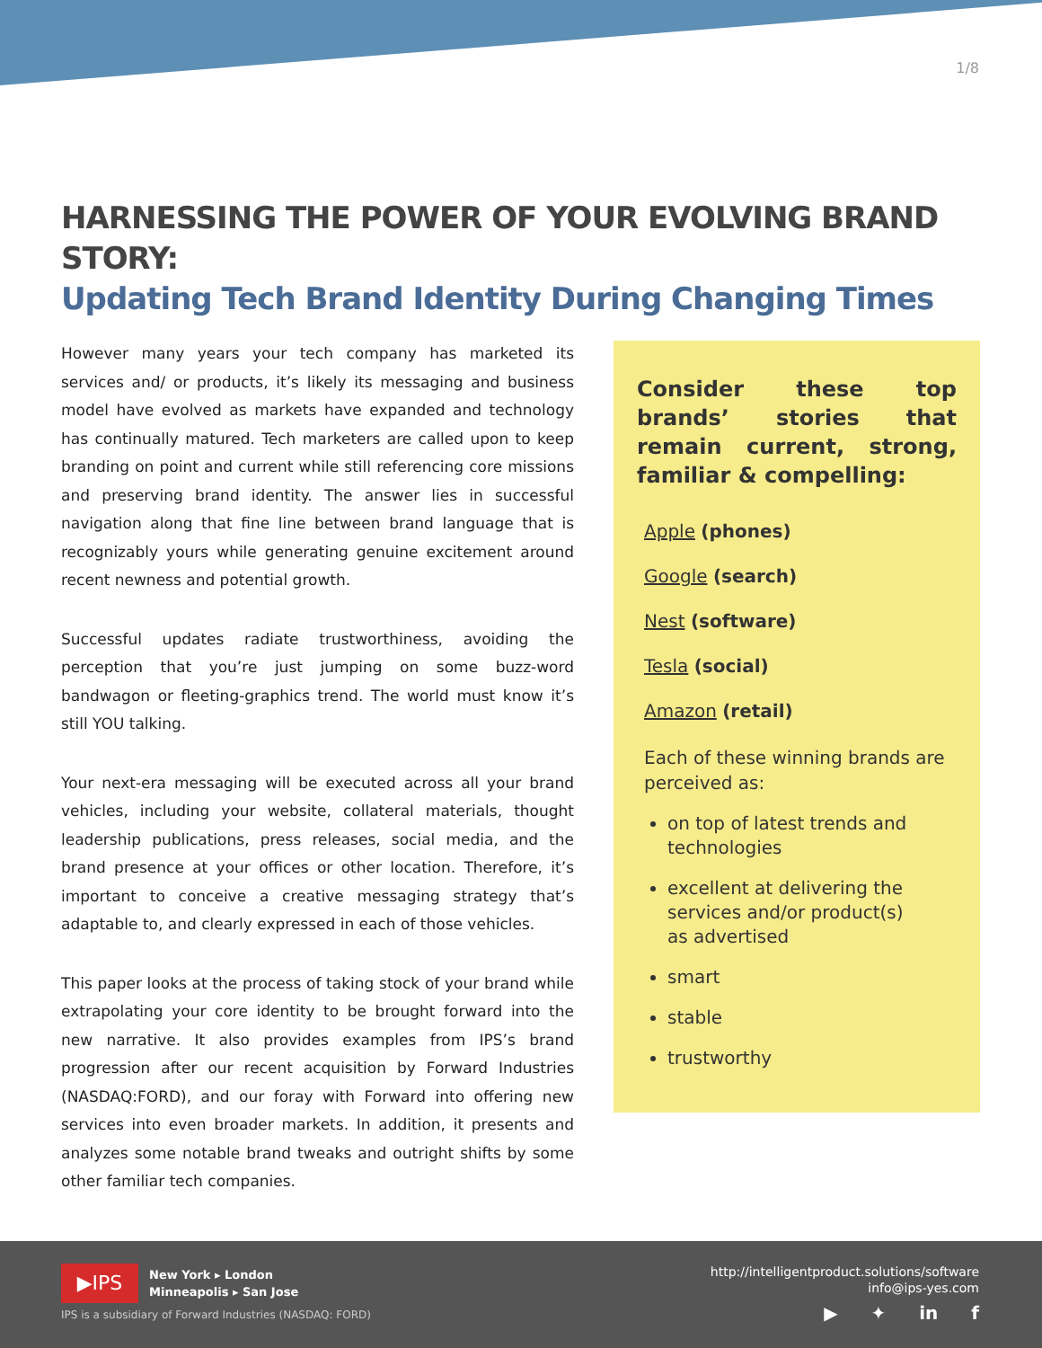1/8
HARNESSING THE POWER OF YOUR EVOLVING BRAND STORY:
Updating Tech Brand Identity During Changing Times
However many years your tech company has marketed its services and/ or products, it’s likely its messaging and business model have evolved as markets have expanded and technology has continually matured. Tech marketers are called upon to keep branding on point and current while still referencing core missions and preserving brand identity. The answer lies in successful navigation along that fine line between brand language that is recognizably yours while generating genuine excitement around recent newness and potential growth.
Successful updates radiate trustworthiness, avoiding the perception that you’re just jumping on some buzz-word bandwagon or fleeting-graphics trend. The world must know it’s still YOU talking.
Your next-era messaging will be executed across all your brand vehicles, including your website, collateral materials, thought leadership publications, press releases, social media, and the brand presence at your offices or other location. Therefore, it’s important to conceive a creative messaging strategy that’s adaptable to, and clearly expressed in each of those vehicles.
This paper looks at the process of taking stock of your brand while extrapolating your core identity to be brought forward into the new narrative. It also provides examples from IPS’s brand progression after our recent acquisition by Forward Industries (NASDAQ:FORD), and our foray with Forward into offering new services into even broader markets. In addition, it presents and analyzes some notable brand tweaks and outright shifts by some other familiar tech companies.
Consider these top brands’ stories that remain current, strong, familiar & compelling:
Apple (phones)
Google (search)
Nest (software)
Tesla (social)
Amazon (retail)
Each of these winning brands are perceived as:
on top of latest trends and technologies
excellent at delivering the services and/or product(s) as advertised
smart
stable
trustworthy
▶IPS
New York ▸ London
Minneapolis ▸ San Jose
IPS is a subsidiary of Forward Industries (NASDAQ: FORD)
http://intelligentproduct.solutions/software
info@ips-yes.com
▶ ✦ in f